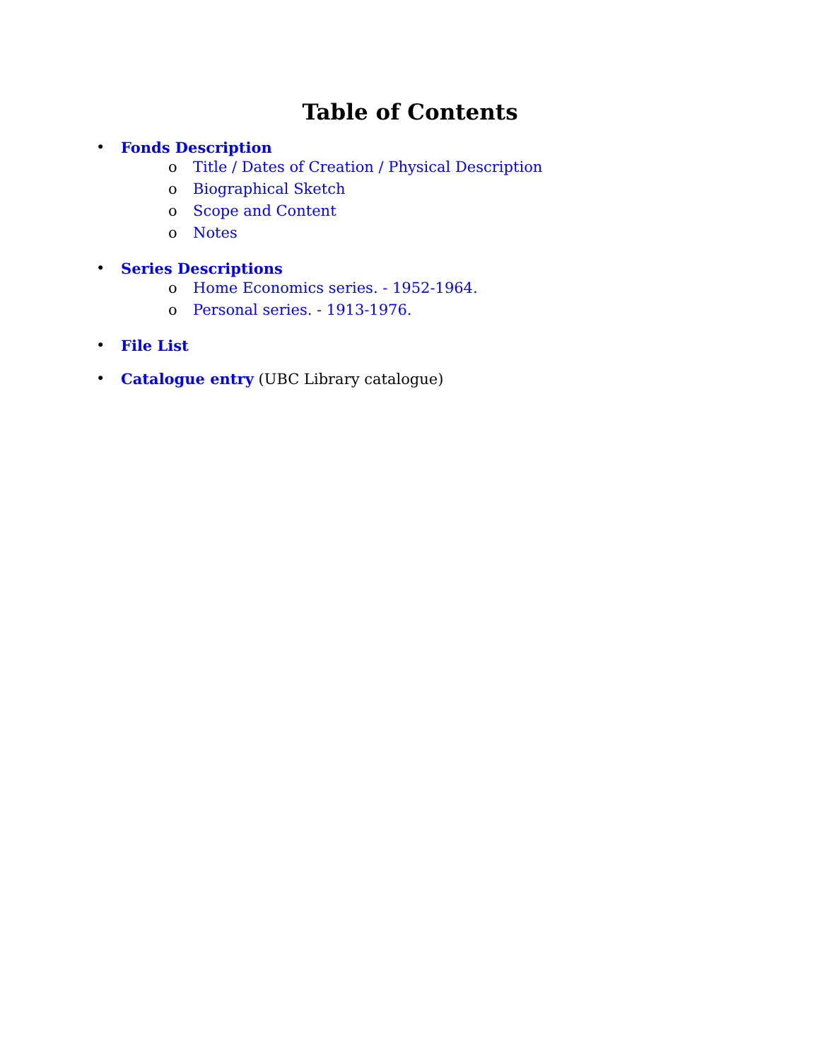Table of Contents
• Fonds Description
o Title / Dates of Creation / Physical Description
o Biographical Sketch
o Scope and Content
o Notes
• Series Descriptions
o Home Economics series. - 1952-1964.
o Personal series. - 1913-1976.
• File List
• Catalogue entry (UBC Library catalogue)